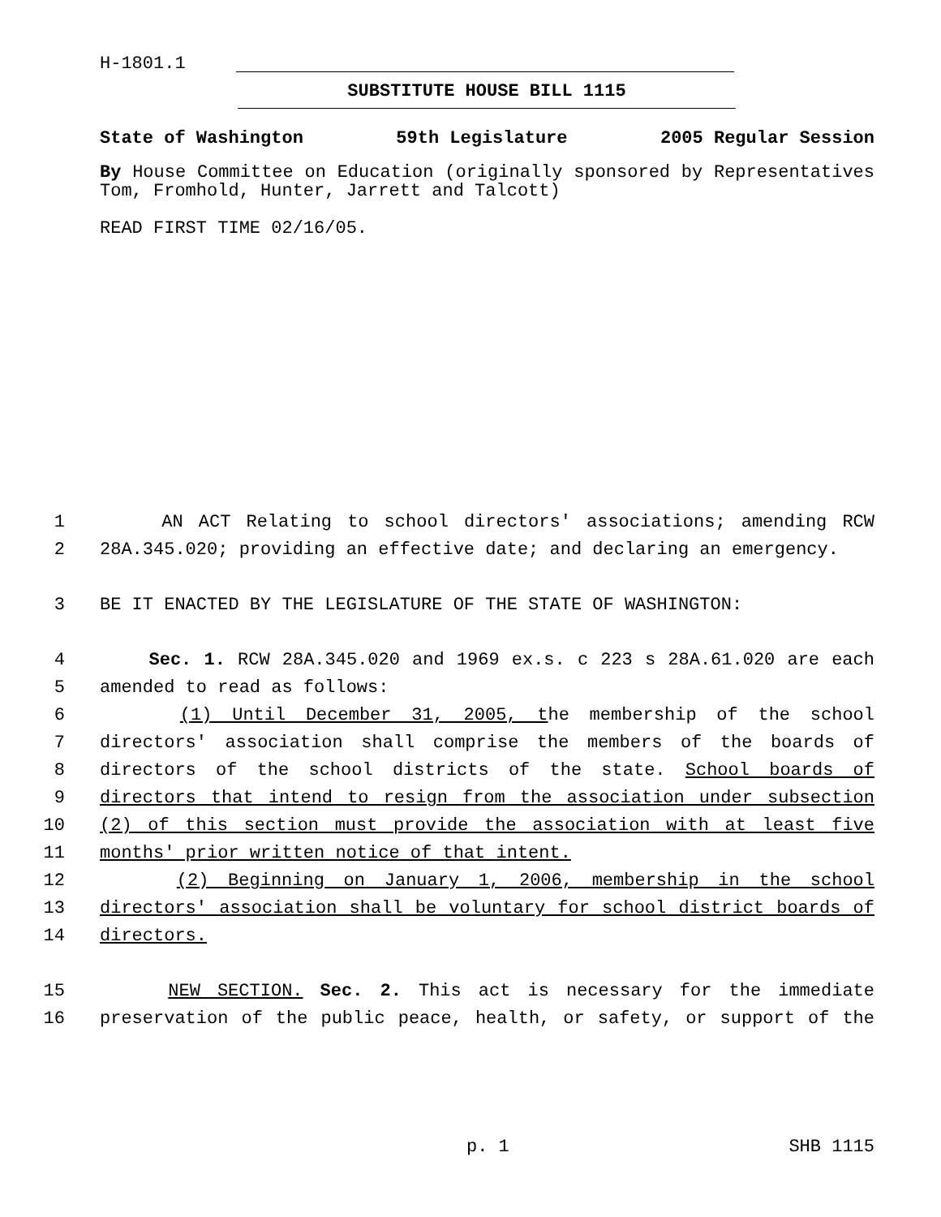H-1801.1
SUBSTITUTE HOUSE BILL 1115
State of Washington 59th Legislature 2005 Regular Session
By House Committee on Education (originally sponsored by Representatives Tom, Fromhold, Hunter, Jarrett and Talcott)
READ FIRST TIME 02/16/05.
1 AN ACT Relating to school directors' associations; amending RCW
2 28A.345.020; providing an effective date; and declaring an emergency.
3 BE IT ENACTED BY THE LEGISLATURE OF THE STATE OF WASHINGTON:
4 Sec. 1. RCW 28A.345.020 and 1969 ex.s. c 223 s 28A.61.020 are each
5 amended to read as follows:
6 (1) Until December 31, 2005, the membership of the school
7 directors' association shall comprise the members of the boards of
8 directors of the school districts of the state. School boards of
9 directors that intend to resign from the association under subsection
10 (2) of this section must provide the association with at least five
11 months' prior written notice of that intent.
12 (2) Beginning on January 1, 2006, membership in the school
13 directors' association shall be voluntary for school district boards of
14 directors.
15 NEW SECTION. Sec. 2. This act is necessary for the immediate
16 preservation of the public peace, health, or safety, or support of the
p. 1 SHB 1115